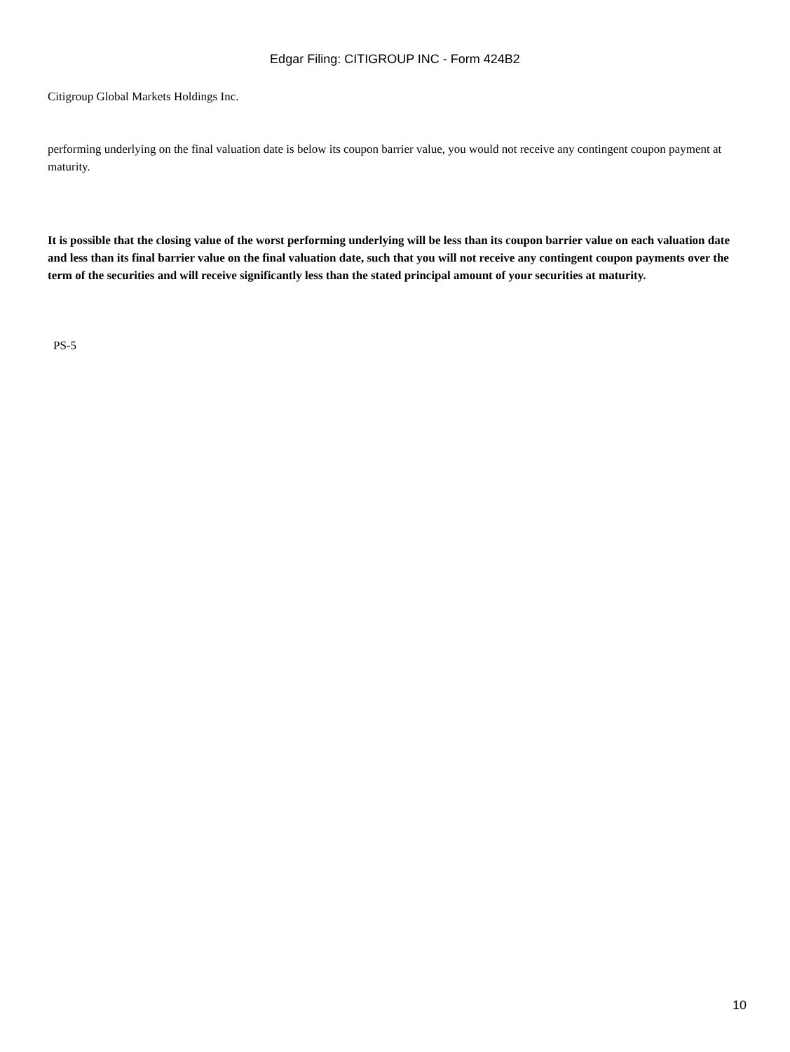Edgar Filing: CITIGROUP INC - Form 424B2
Citigroup Global Markets Holdings Inc.
performing underlying on the final valuation date is below its coupon barrier value, you would not receive any contingent coupon payment at maturity.
It is possible that the closing value of the worst performing underlying will be less than its coupon barrier value on each valuation date and less than its final barrier value on the final valuation date, such that you will not receive any contingent coupon payments over the term of the securities and will receive significantly less than the stated principal amount of your securities at maturity.
PS-5
10